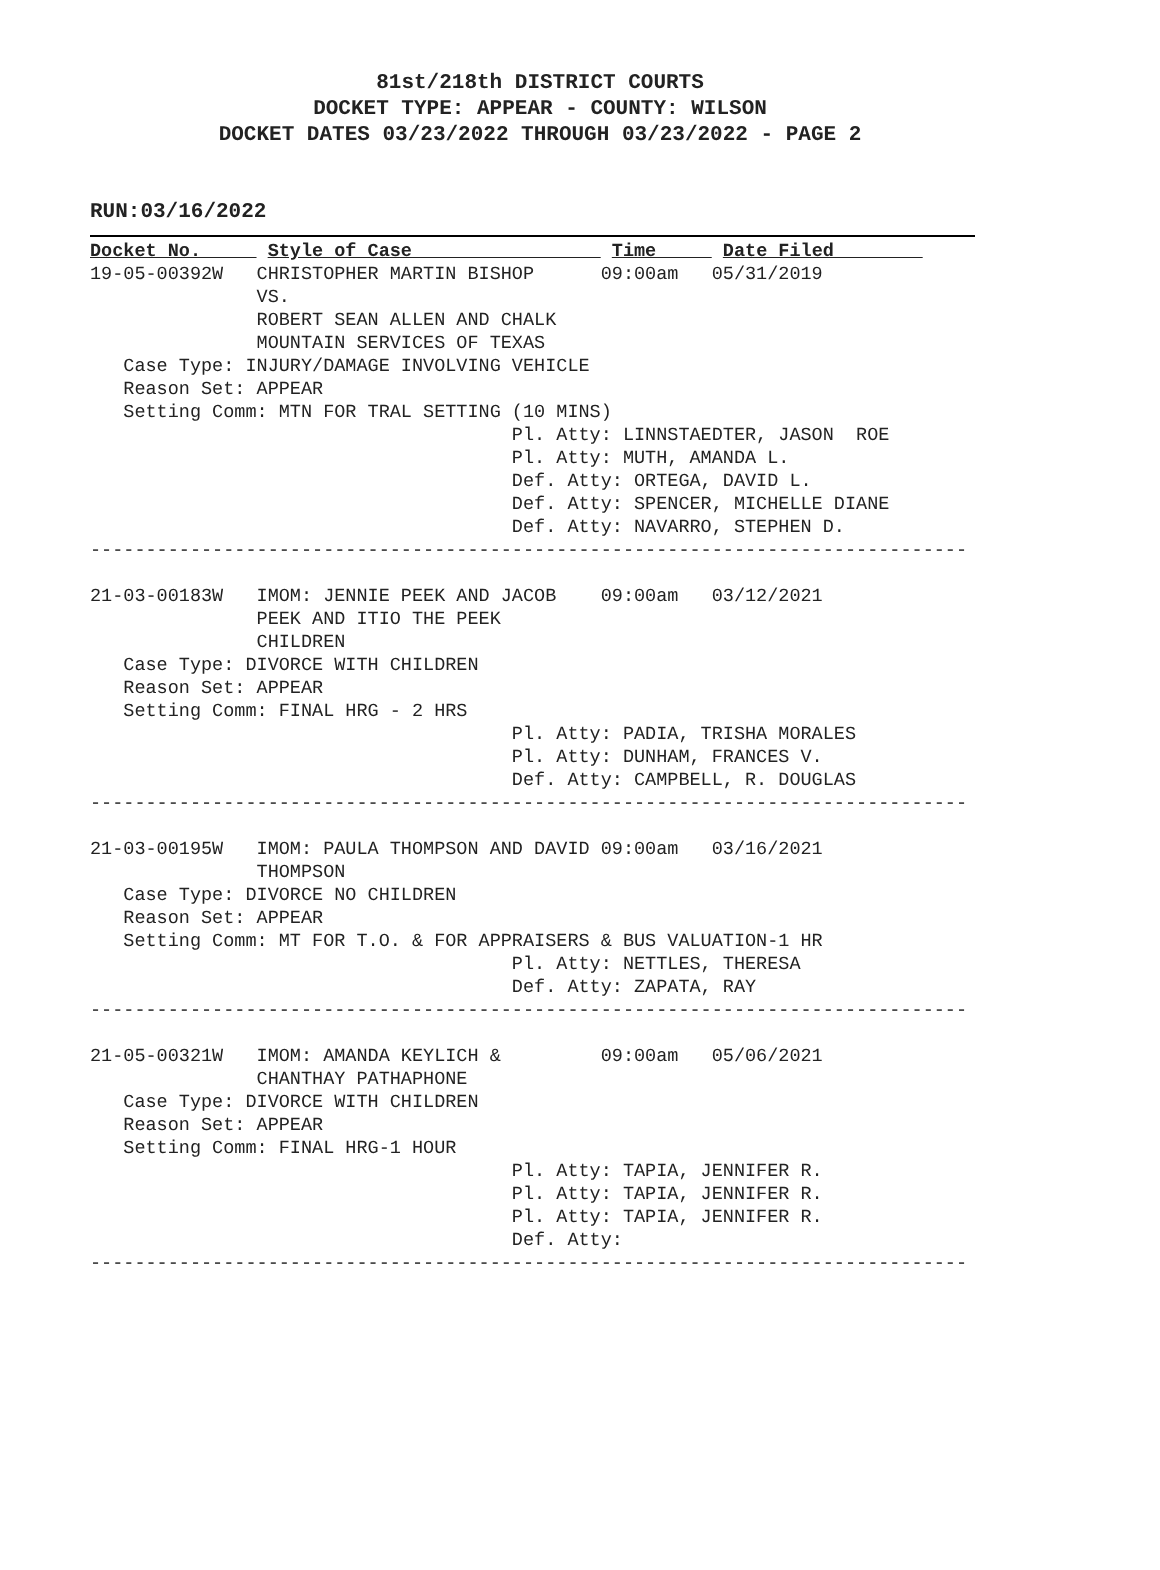81st/218th DISTRICT COURTS
DOCKET TYPE: APPEAR - COUNTY: WILSON
DOCKET DATES 03/23/2022 THROUGH 03/23/2022 - PAGE 2
RUN:03/16/2022
Docket No.      Style of Case                  Time      Date Filed        
19-05-00392W   CHRISTOPHER MARTIN BISHOP      09:00am   05/31/2019
               VS.
               ROBERT SEAN ALLEN AND CHALK
               MOUNTAIN SERVICES OF TEXAS
   Case Type: INJURY/DAMAGE INVOLVING VEHICLE
   Reason Set: APPEAR
   Setting Comm: MTN FOR TRAL SETTING (10 MINS)
                                      Pl. Atty: LINNSTAEDTER, JASON  ROE
                                      Pl. Atty: MUTH, AMANDA L.
                                      Def. Atty: ORTEGA, DAVID L.
                                      Def. Atty: SPENCER, MICHELLE DIANE
                                      Def. Atty: NAVARRO, STEPHEN D.
-------------------------------------------------------------------------------

21-03-00183W   IMOM: JENNIE PEEK AND JACOB    09:00am   03/12/2021
               PEEK AND ITIO THE PEEK
               CHILDREN
   Case Type: DIVORCE WITH CHILDREN
   Reason Set: APPEAR
   Setting Comm: FINAL HRG - 2 HRS
                                      Pl. Atty: PADIA, TRISHA MORALES
                                      Pl. Atty: DUNHAM, FRANCES V.
                                      Def. Atty: CAMPBELL, R. DOUGLAS
-------------------------------------------------------------------------------

21-03-00195W   IMOM: PAULA THOMPSON AND DAVID 09:00am   03/16/2021
               THOMPSON
   Case Type: DIVORCE NO CHILDREN
   Reason Set: APPEAR
   Setting Comm: MT FOR T.O. & FOR APPRAISERS & BUS VALUATION-1 HR
                                      Pl. Atty: NETTLES, THERESA
                                      Def. Atty: ZAPATA, RAY
-------------------------------------------------------------------------------

21-05-00321W   IMOM: AMANDA KEYLICH &         09:00am   05/06/2021
               CHANTHAY PATHAPHONE
   Case Type: DIVORCE WITH CHILDREN
   Reason Set: APPEAR
   Setting Comm: FINAL HRG-1 HOUR
                                      Pl. Atty: TAPIA, JENNIFER R.
                                      Pl. Atty: TAPIA, JENNIFER R.
                                      Pl. Atty: TAPIA, JENNIFER R.
                                      Def. Atty:
-------------------------------------------------------------------------------